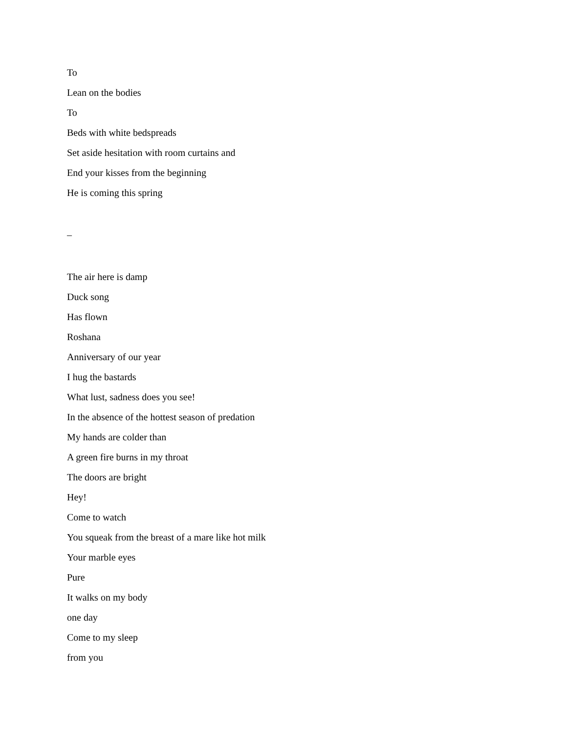To
Lean on the bodies
To
Beds with white bedspreads
Set aside hesitation with room curtains and
End your kisses from the beginning
He is coming this spring
–
The air here is damp
Duck song
Has flown
Roshana
Anniversary of our year
I hug the bastards
What lust, sadness does you see!
In the absence of the hottest season of predation
My hands are colder than
A green fire burns in my throat
The doors are bright
Hey!
Come to watch
You squeak from the breast of a mare like hot milk
Your marble eyes
Pure
It walks on my body
one day
Come to my sleep
from you